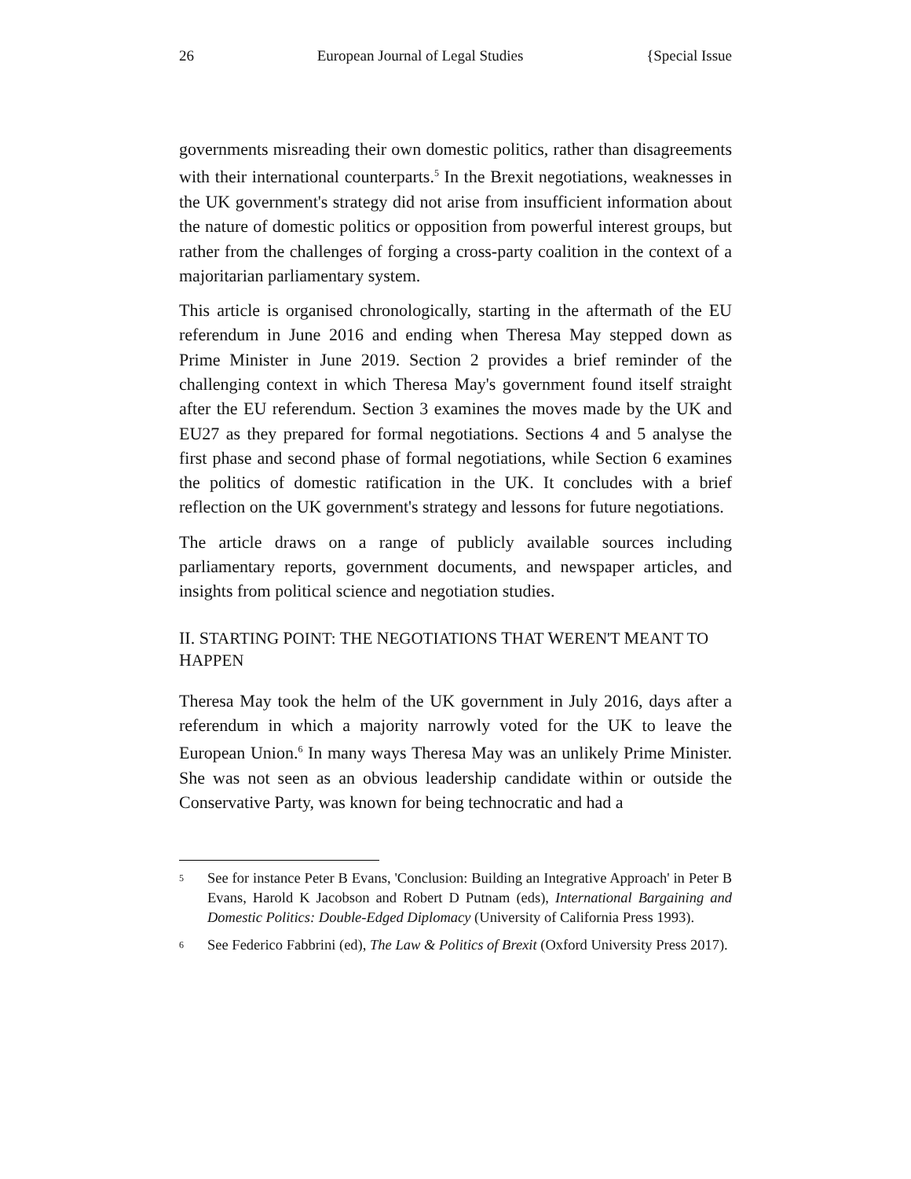26 European Journal of Legal Studies {Special Issue
governments misreading their own domestic politics, rather than disagreements with their international counterparts.<sup>5</sup> In the Brexit negotiations, weaknesses in the UK government's strategy did not arise from insufficient information about the nature of domestic politics or opposition from powerful interest groups, but rather from the challenges of forging a cross-party coalition in the context of a majoritarian parliamentary system.
This article is organised chronologically, starting in the aftermath of the EU referendum in June 2016 and ending when Theresa May stepped down as Prime Minister in June 2019. Section 2 provides a brief reminder of the challenging context in which Theresa May's government found itself straight after the EU referendum. Section 3 examines the moves made by the UK and EU27 as they prepared for formal negotiations. Sections 4 and 5 analyse the first phase and second phase of formal negotiations, while Section 6 examines the politics of domestic ratification in the UK. It concludes with a brief reflection on the UK government's strategy and lessons for future negotiations.
The article draws on a range of publicly available sources including parliamentary reports, government documents, and newspaper articles, and insights from political science and negotiation studies.
II. STARTING POINT: THE NEGOTIATIONS THAT WEREN'T MEANT TO HAPPEN
Theresa May took the helm of the UK government in July 2016, days after a referendum in which a majority narrowly voted for the UK to leave the European Union.<sup>6</sup> In many ways Theresa May was an unlikely Prime Minister. She was not seen as an obvious leadership candidate within or outside the Conservative Party, was known for being technocratic and had a
5 See for instance Peter B Evans, 'Conclusion: Building an Integrative Approach' in Peter B Evans, Harold K Jacobson and Robert D Putnam (eds), International Bargaining and Domestic Politics: Double-Edged Diplomacy (University of California Press 1993).
6 See Federico Fabbrini (ed), The Law & Politics of Brexit (Oxford University Press 2017).